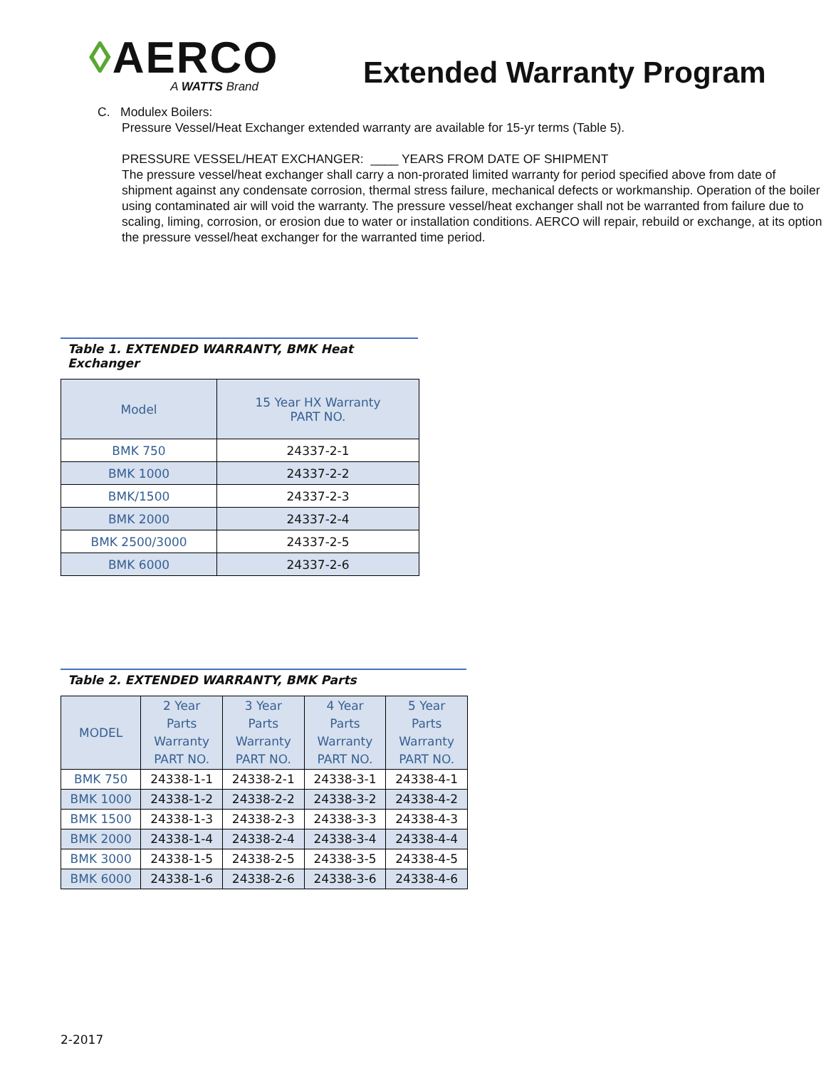◊AERCO
A WATTS Brand
Extended Warranty Program
C. Modulex Boilers:
Pressure Vessel/Heat Exchanger extended warranty are available for 15-yr terms (Table 5).
PRESSURE VESSEL/HEAT EXCHANGER: ____ YEARS FROM DATE OF SHIPMENT
The pressure vessel/heat exchanger shall carry a non-prorated limited warranty for period specified above from date of shipment against any condensate corrosion, thermal stress failure, mechanical defects or workmanship. Operation of the boiler using contaminated air will void the warranty. The pressure vessel/heat exchanger shall not be warranted from failure due to scaling, liming, corrosion, or erosion due to water or installation conditions. AERCO will repair, rebuild or exchange, at its option the pressure vessel/heat exchanger for the warranted time period.
Table 1. EXTENDED WARRANTY, BMK Heat Exchanger
| Model | 15 Year HX Warranty PART NO. |
| --- | --- |
| BMK 750 | 24337-2-1 |
| BMK 1000 | 24337-2-2 |
| BMK/1500 | 24337-2-3 |
| BMK 2000 | 24337-2-4 |
| BMK 2500/3000 | 24337-2-5 |
| BMK 6000 | 24337-2-6 |
Table 2. EXTENDED WARRANTY, BMK Parts
| MODEL | 2 Year Parts Warranty PART NO. | 3 Year Parts Warranty PART NO. | 4 Year Parts Warranty PART NO. | 5 Year Parts Warranty PART NO. |
| --- | --- | --- | --- | --- |
| BMK 750 | 24338-1-1 | 24338-2-1 | 24338-3-1 | 24338-4-1 |
| BMK 1000 | 24338-1-2 | 24338-2-2 | 24338-3-2 | 24338-4-2 |
| BMK 1500 | 24338-1-3 | 24338-2-3 | 24338-3-3 | 24338-4-3 |
| BMK 2000 | 24338-1-4 | 24338-2-4 | 24338-3-4 | 24338-4-4 |
| BMK 3000 | 24338-1-5 | 24338-2-5 | 24338-3-5 | 24338-4-5 |
| BMK 6000 | 24338-1-6 | 24338-2-6 | 24338-3-6 | 24338-4-6 |
2-2017